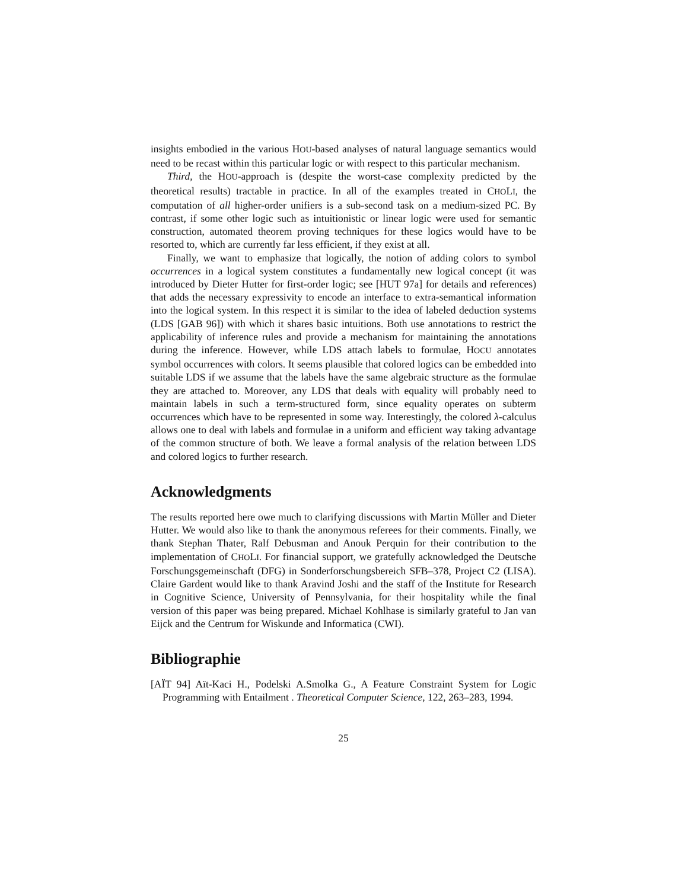insights embodied in the various HOU-based analyses of natural language semantics would need to be recast within this particular logic or with respect to this particular mechanism.
Third, the HOU-approach is (despite the worst-case complexity predicted by the theoretical results) tractable in practice. In all of the examples treated in CHOLI, the computation of all higher-order unifiers is a sub-second task on a medium-sized PC. By contrast, if some other logic such as intuitionistic or linear logic were used for semantic construction, automated theorem proving techniques for these logics would have to be resorted to, which are currently far less efficient, if they exist at all.
Finally, we want to emphasize that logically, the notion of adding colors to symbol occurrences in a logical system constitutes a fundamentally new logical concept (it was introduced by Dieter Hutter for first-order logic; see [HUT 97a] for details and references) that adds the necessary expressivity to encode an interface to extra-semantical information into the logical system. In this respect it is similar to the idea of labeled deduction systems (LDS [GAB 96]) with which it shares basic intuitions. Both use annotations to restrict the applicability of inference rules and provide a mechanism for maintaining the annotations during the inference. However, while LDS attach labels to formulae, HOCU annotates symbol occurrences with colors. It seems plausible that colored logics can be embedded into suitable LDS if we assume that the labels have the same algebraic structure as the formulae they are attached to. Moreover, any LDS that deals with equality will probably need to maintain labels in such a term-structured form, since equality operates on subterm occurrences which have to be represented in some way. Interestingly, the colored λ-calculus allows one to deal with labels and formulae in a uniform and efficient way taking advantage of the common structure of both. We leave a formal analysis of the relation between LDS and colored logics to further research.
Acknowledgments
The results reported here owe much to clarifying discussions with Martin Müller and Dieter Hutter. We would also like to thank the anonymous referees for their comments. Finally, we thank Stephan Thater, Ralf Debusman and Anouk Perquin for their contribution to the implementation of CHOLI. For financial support, we gratefully acknowledged the Deutsche Forschungsgemeinschaft (DFG) in Sonderforschungsbereich SFB–378, Project C2 (LISA). Claire Gardent would like to thank Aravind Joshi and the staff of the Institute for Research in Cognitive Science, University of Pennsylvania, for their hospitality while the final version of this paper was being prepared. Michael Kohlhase is similarly grateful to Jan van Eijck and the Centrum for Wiskunde and Informatica (CWI).
Bibliographie
[AÏT 94] Aït-Kaci H., Podelski A.Smolka G., A Feature Constraint System for Logic Programming with Entailment . Theoretical Computer Science, 122, 263–283, 1994.
25